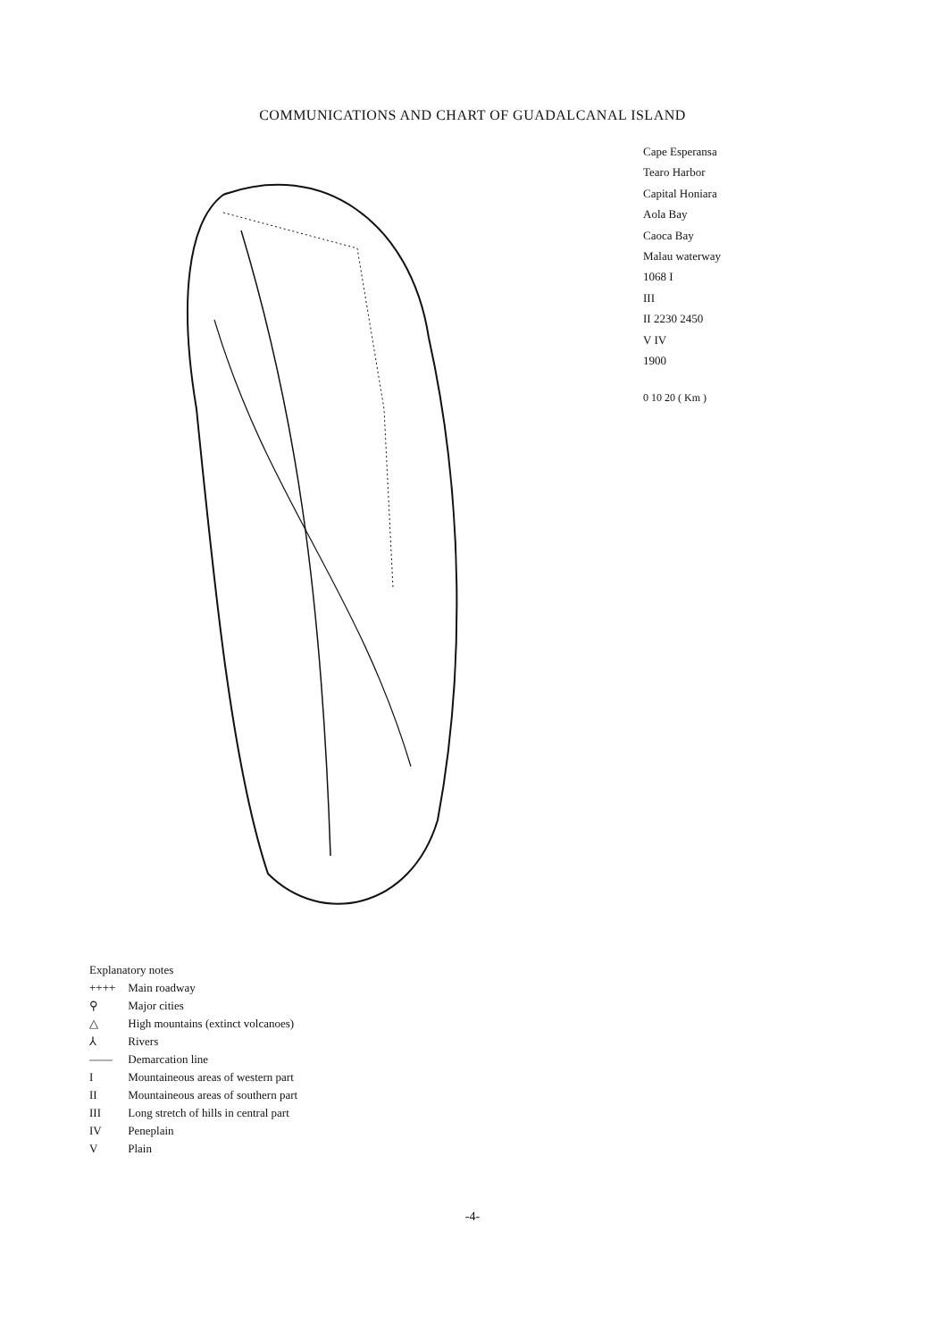COMMUNICATIONS AND CHART OF GUADALCANAL ISLAND
Cape Esperansa
Tearo Harbor
Capital Honiara
Aola Bay
Caoca Bay
Malau waterway
1068 I
III
II 2230 2450
V IV
1900
0 10 20 ( Km )
Explanatory notes
++++ Main roadway
⚲ Major cities
△ High mountains (extinct volcanoes)
⅄ Rivers
—— Demarcation line
I Mountaineous areas of western part
II Mountaineous areas of southern part
III Long stretch of hills in central part
IV Peneplain
V Plain
-4-